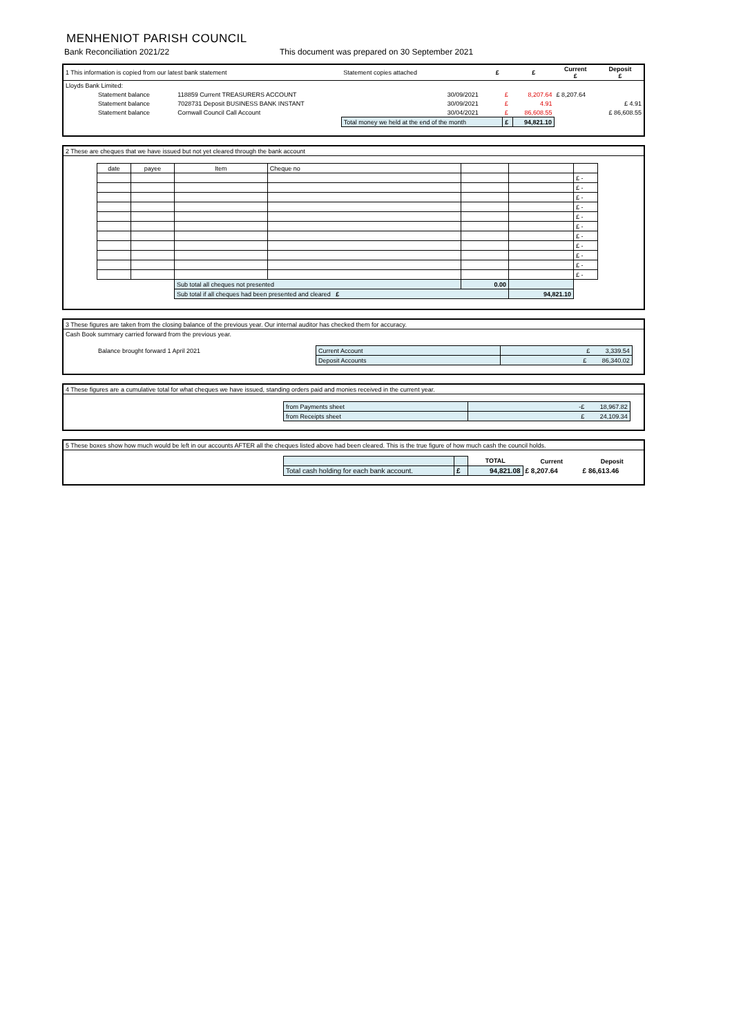MENHENIOT PARISH COUNCIL
Bank Reconciliation 2021/22 This document was prepared on 30 September 2021
| 1 This information is copied from our latest bank statement | | Statement copies attached | | £ | | £ | Current £ | Deposit £ |
| Lloyds Bank Limited: | | | | | | | | |
| Statement balance | 118859 Current TREASURERS ACCOUNT | | 30/09/2021 | | £ | 8,207.64 | £ 8,207.64 | |
| Statement balance | 7028731 Deposit BUSINESS BANK INSTANT | | 30/09/2021 | | £ | 4.91 | | £ 4.91 |
| Statement balance | Cornwall Council Call Account | | 30/04/2021 | | £ | 86,608.55 | | £ 86,608.55 |
| | | Total money we held at the end of the month | | | £ | 94,821.10 | | |
| 2 These are cheques that we have issued but not yet cleared through the bank account | | | | | | | | |
| | date | payee | Item | Cheque no | | | | |
| | | | | | | | £ - | |
| | | | | | | | £ - | |
| | | | | | | | £ - | |
| | | | | | | | £ - | |
| | | | | | | | £ - | |
| | | | | | | | £ - | |
| | | | | | | | £ - | |
| | | | | | | | £ - | |
| | | | | | | | £ - | |
| | | | | | | | £ - | |
| | | | | | | | £ - | |
| | | | Sub total all cheques not presented | | 0.00 | | | |
| | | | Sub total if all cheques had been presented and cleared £ | | | 94,821.10 | | |
| 3 These figures are taken from the closing balance of the previous year. Our internal auditor has checked them for accuracy. | | | |
| Cash Book summary carried forward from the previous year. | | | |
| Balance brought forward 1 April 2021 | Current Account | £ 3,339.54 | |
| | Deposit Accounts | £ 86,340.02 | |
| 4 These figures are a cumulative total for what cheques we have issued, standing orders paid and monies received in the current year. | | | |
| | from Payments sheet | -£ 18,967.82 | |
| | from Receipts sheet | £ 24,109.34 | |
| 5 These boxes show how much would be left in our accounts AFTER all the cheques listed above had been cleared. This is the true figure of how much cash the council holds. | | | | | |
| | | | TOTAL | Current | Deposit |
| | Total cash holding for each bank account. | £ | 94,821.08 | £ 8,207.64 | £ 86,613.46 |